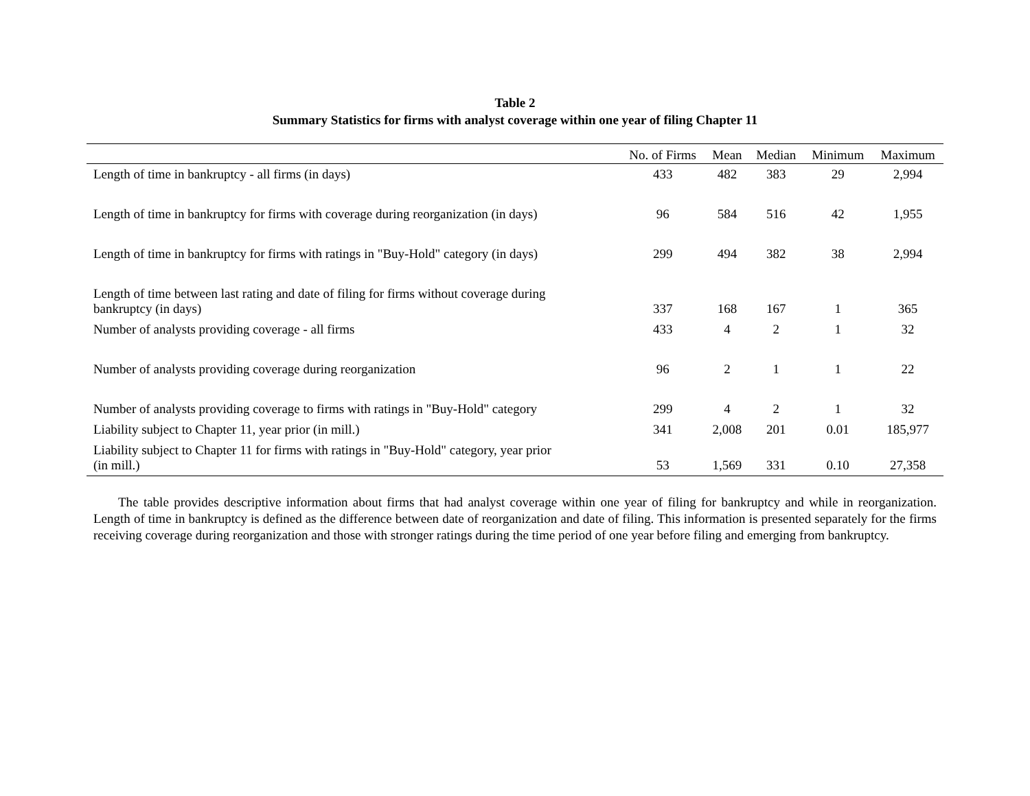Table 2
Summary Statistics for firms with analyst coverage within one year of filing Chapter 11
| | No. of Firms | Mean | Median | Minimum | Maximum |
| --- | --- | --- | --- | --- | --- |
| Length of time in bankruptcy - all firms (in days) | 433 | 482 | 383 | 29 | 2,994 |
| Length of time in bankruptcy for firms with coverage during reorganization (in days) | 96 | 584 | 516 | 42 | 1,955 |
| Length of time in bankruptcy for firms with ratings in "Buy-Hold" category (in days) | 299 | 494 | 382 | 38 | 2,994 |
| Length of time between last rating and date of filing for firms without coverage during bankruptcy (in days) | 337 | 168 | 167 | 1 | 365 |
| Number of analysts providing coverage - all firms | 433 | 4 | 2 | 1 | 32 |
| Number of analysts providing coverage during reorganization | 96 | 2 | 1 | 1 | 22 |
| Number of analysts providing coverage to firms with ratings in "Buy-Hold" category | 299 | 4 | 2 | 1 | 32 |
| Liability subject to Chapter 11, year prior (in mill.) | 341 | 2,008 | 201 | 0.01 | 185,977 |
| Liability subject to Chapter 11 for firms with ratings in "Buy-Hold" category, year prior (in mill.) | 53 | 1,569 | 331 | 0.10 | 27,358 |
The table provides descriptive information about firms that had analyst coverage within one year of filing for bankruptcy and while in reorganization. Length of time in bankruptcy is defined as the difference between date of reorganization and date of filing. This information is presented separately for the firms receiving coverage during reorganization and those with stronger ratings during the time period of one year before filing and emerging from bankruptcy.